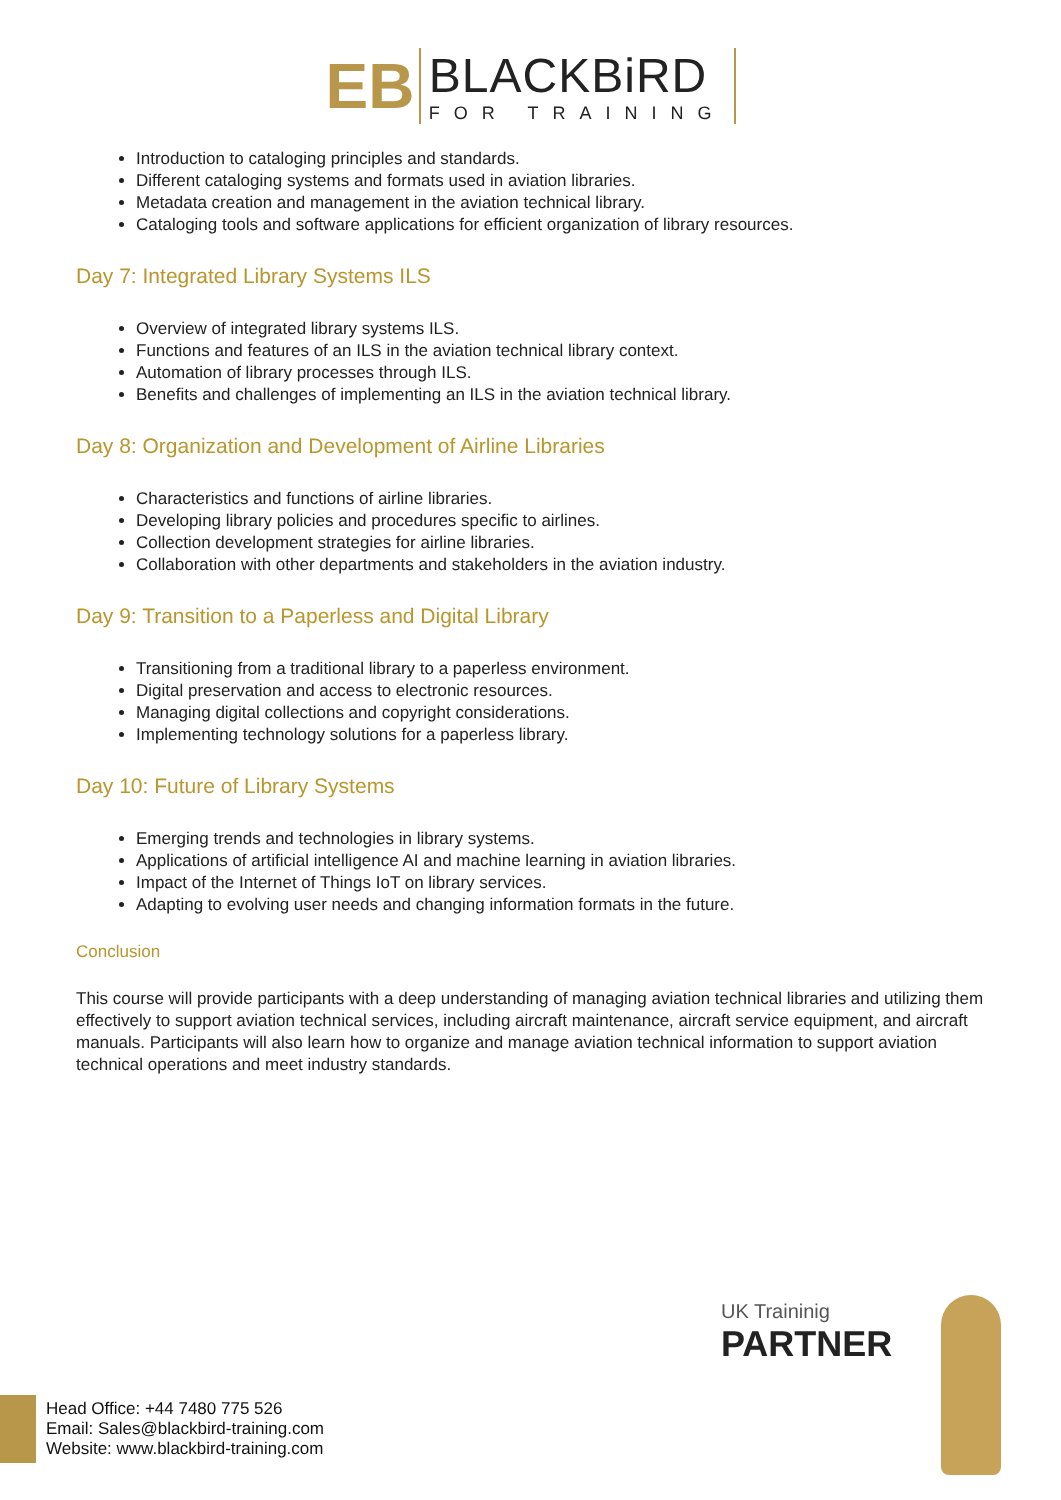EB
BLACKBiRD
FOR TRAINING
Introduction to cataloging principles and standards.
Different cataloging systems and formats used in aviation libraries.
Metadata creation and management in the aviation technical library.
Cataloging tools and software applications for efficient organization of library resources.
Day 7: Integrated Library Systems ILS
Overview of integrated library systems ILS.
Functions and features of an ILS in the aviation technical library context.
Automation of library processes through ILS.
Benefits and challenges of implementing an ILS in the aviation technical library.
Day 8: Organization and Development of Airline Libraries
Characteristics and functions of airline libraries.
Developing library policies and procedures specific to airlines.
Collection development strategies for airline libraries.
Collaboration with other departments and stakeholders in the aviation industry.
Day 9: Transition to a Paperless and Digital Library
Transitioning from a traditional library to a paperless environment.
Digital preservation and access to electronic resources.
Managing digital collections and copyright considerations.
Implementing technology solutions for a paperless library.
Day 10: Future of Library Systems
Emerging trends and technologies in library systems.
Applications of artificial intelligence AI and machine learning in aviation libraries.
Impact of the Internet of Things IoT on library services.
Adapting to evolving user needs and changing information formats in the future.
Conclusion
This course will provide participants with a deep understanding of managing aviation technical libraries and utilizing them effectively to support aviation technical services, including aircraft maintenance, aircraft service equipment, and aircraft manuals. Participants will also learn how to organize and manage aviation technical information to support aviation technical operations and meet industry standards.
UK Traininig
PARTNER
Head Office: +44 7480 775 526
Email: Sales@blackbird-training.com
Website: www.blackbird-training.com